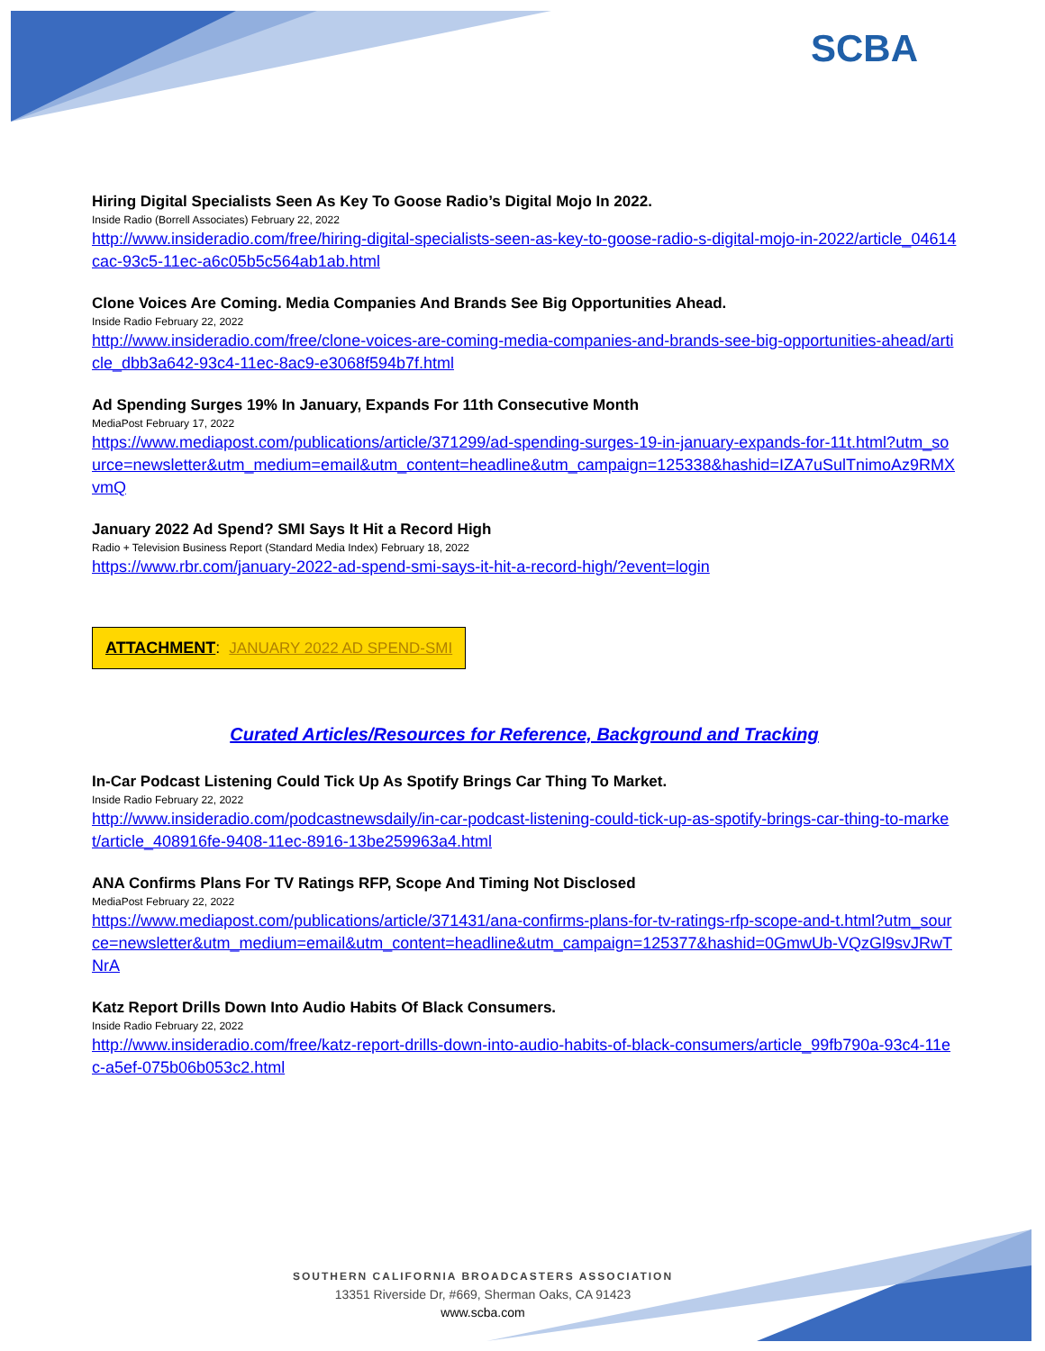SCBA
Hiring Digital Specialists Seen As Key To Goose Radio’s Digital Mojo In 2022.
Inside Radio (Borrell Associates) February 22, 2022
http://www.insideradio.com/free/hiring-digital-specialists-seen-as-key-to-goose-radio-s-digital-mojo-in-2022/article_04614cac-93c5-11ec-a6c05b5c564ab1ab.html
Clone Voices Are Coming. Media Companies And Brands See Big Opportunities Ahead.
Inside Radio February 22, 2022
http://www.insideradio.com/free/clone-voices-are-coming-media-companies-and-brands-see-big-opportunities-ahead/article_dbb3a642-93c4-11ec-8ac9-e3068f594b7f.html
Ad Spending Surges 19% In January, Expands For 11th Consecutive Month
MediaPost February 17, 2022
https://www.mediapost.com/publications/article/371299/ad-spending-surges-19-in-january-expands-for-11t.html?utm_source=newsletter&utm_medium=email&utm_content=headline&utm_campaign=125338&hashid=IZA7uSulTnimoAz9RMXvmQ
January 2022 Ad Spend? SMI Says It Hit a Record High
Radio + Television Business Report (Standard Media Index) February 18, 2022
https://www.rbr.com/january-2022-ad-spend-smi-says-it-hit-a-record-high/?event=login
ATTACHMENT: JANUARY 2022 AD SPEND-SMI
Curated Articles/Resources for Reference, Background and Tracking
In-Car Podcast Listening Could Tick Up As Spotify Brings Car Thing To Market.
Inside Radio February 22, 2022
http://www.insideradio.com/podcastnewsdaily/in-car-podcast-listening-could-tick-up-as-spotify-brings-car-thing-to-market/article_408916fe-9408-11ec-8916-13be259963a4.html
ANA Confirms Plans For TV Ratings RFP, Scope And Timing Not Disclosed
MediaPost February 22, 2022
https://www.mediapost.com/publications/article/371431/ana-confirms-plans-for-tv-ratings-rfp-scope-and-t.html?utm_source=newsletter&utm_medium=email&utm_content=headline&utm_campaign=125377&hashid=0GmwUb-VQzGl9svJRwTNrA
Katz Report Drills Down Into Audio Habits Of Black Consumers.
Inside Radio February 22, 2022
http://www.insideradio.com/free/katz-report-drills-down-into-audio-habits-of-black-consumers/article_99fb790a-93c4-11ec-a5ef-075b06b053c2.html
SOUTHERN CALIFORNIA BROADCASTERS ASSOCIATION
13351 Riverside Dr, #669, Sherman Oaks, CA 91423
www.scba.com